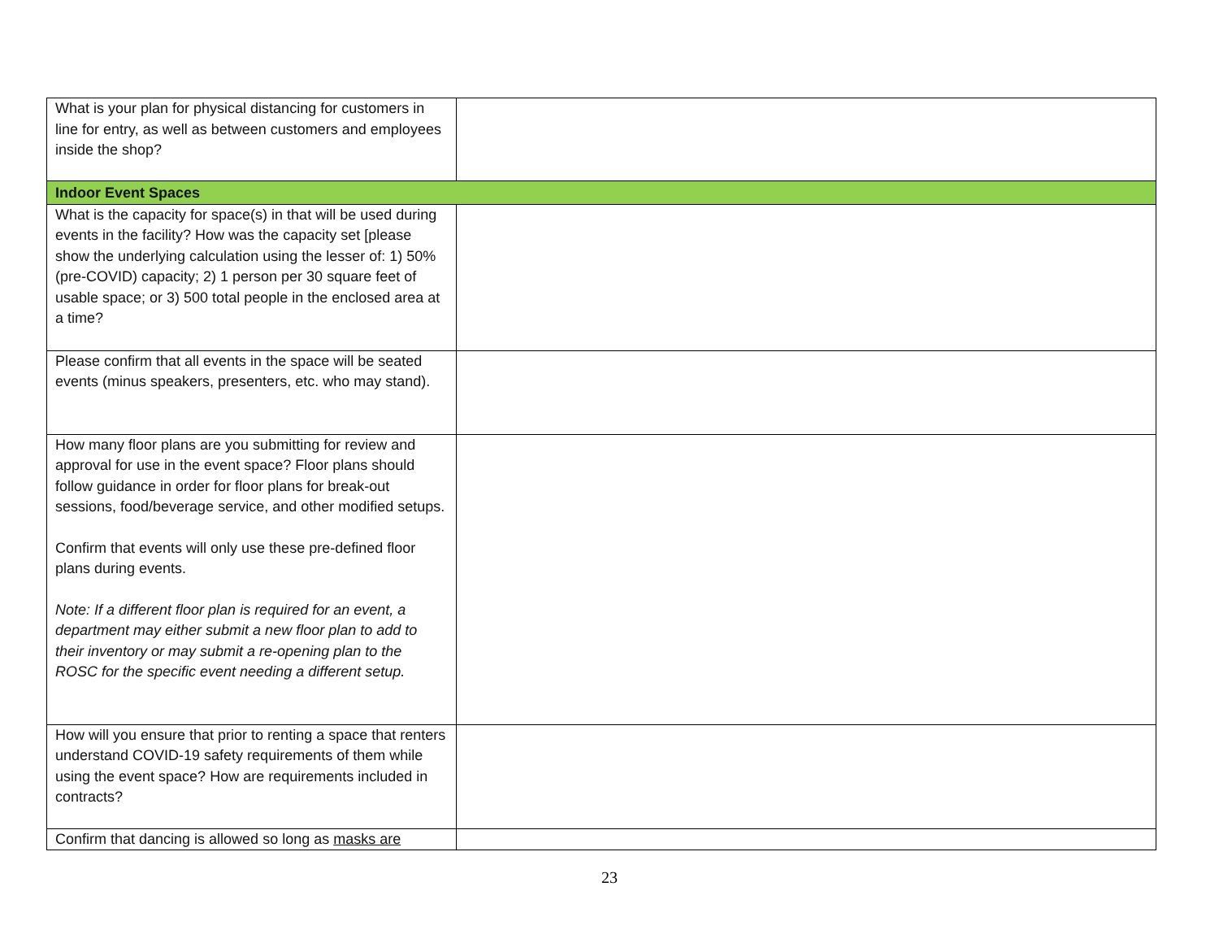| What is your plan for physical distancing for customers in line for entry, as well as between customers and employees inside the shop? | |
| Indoor Event Spaces | |
| What is the capacity for space(s) in that will be used during events in the facility? How was the capacity set [please show the underlying calculation using the lesser of: 1) 50% (pre-COVID) capacity; 2) 1 person per 30 square feet of usable space; or 3) 500 total people in the enclosed area at a time? | |
| Please confirm that all events in the space will be seated events (minus speakers, presenters, etc. who may stand). | |
| How many floor plans are you submitting for review and approval for use in the event space? Floor plans should follow guidance in order for floor plans for break-out sessions, food/beverage service, and other modified setups. Confirm that events will only use these pre-defined floor plans during events. Note: If a different floor plan is required for an event, a department may either submit a new floor plan to add to their inventory or may submit a re-opening plan to the ROSC for the specific event needing a different setup. | |
| How will you ensure that prior to renting a space that renters understand COVID-19 safety requirements of them while using the event space? How are requirements included in contracts? | |
| Confirm that dancing is allowed so long as masks are | |
23